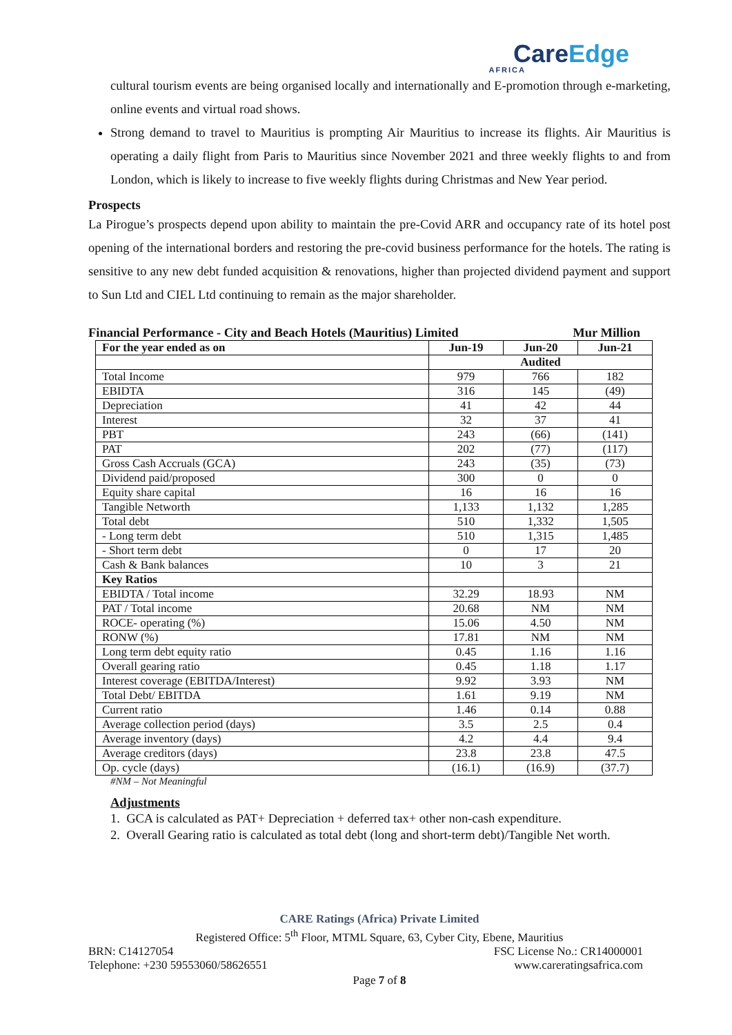CareEdge
AFRICA
cultural tourism events are being organised locally and internationally and E-promotion through e-marketing, online events and virtual road shows.
Strong demand to travel to Mauritius is prompting Air Mauritius to increase its flights. Air Mauritius is operating a daily flight from Paris to Mauritius since November 2021 and three weekly flights to and from London, which is likely to increase to five weekly flights during Christmas and New Year period.
Prospects
La Pirogue’s prospects depend upon ability to maintain the pre-Covid ARR and occupancy rate of its hotel post opening of the international borders and restoring the pre-covid business performance for the hotels. The rating is sensitive to any new debt funded acquisition & renovations, higher than projected dividend payment and support to Sun Ltd and CIEL Ltd continuing to remain as the major shareholder.
Financial Performance - City and Beach Hotels (Mauritius) Limited Mur Million
| For the year ended as on | Jun-19 | Jun-20 | Jun-21 |
| --- | --- | --- | --- |
| | Audited | | |
| Total Income | 979 | 766 | 182 |
| EBIDTA | 316 | 145 | (49) |
| Depreciation | 41 | 42 | 44 |
| Interest | 32 | 37 | 41 |
| PBT | 243 | (66) | (141) |
| PAT | 202 | (77) | (117) |
| Gross Cash Accruals (GCA) | 243 | (35) | (73) |
| Dividend paid/proposed | 300 | 0 | 0 |
| Equity share capital | 16 | 16 | 16 |
| Tangible Networth | 1,133 | 1,132 | 1,285 |
| Total debt | 510 | 1,332 | 1,505 |
| - Long term debt | 510 | 1,315 | 1,485 |
| - Short term debt | 0 | 17 | 20 |
| Cash & Bank balances | 10 | 3 | 21 |
| Key Ratios | | | |
| EBIDTA / Total income | 32.29 | 18.93 | NM |
| PAT / Total income | 20.68 | NM | NM |
| ROCE- operating (%) | 15.06 | 4.50 | NM |
| RONW (%) | 17.81 | NM | NM |
| Long term debt equity ratio | 0.45 | 1.16 | 1.16 |
| Overall gearing ratio | 0.45 | 1.18 | 1.17 |
| Interest coverage (EBITDA/Interest) | 9.92 | 3.93 | NM |
| Total Debt/ EBITDA | 1.61 | 9.19 | NM |
| Current ratio | 1.46 | 0.14 | 0.88 |
| Average collection period (days) | 3.5 | 2.5 | 0.4 |
| Average inventory (days) | 4.2 | 4.4 | 9.4 |
| Average creditors (days) | 23.8 | 23.8 | 47.5 |
| Op. cycle (days) | (16.1) | (16.9) | (37.7) |
#NM – Not Meaningful
Adjustments
1. GCA is calculated as PAT+ Depreciation + deferred tax+ other non-cash expenditure.
2. Overall Gearing ratio is calculated as total debt (long and short-term debt)/Tangible Net worth.
CARE Ratings (Africa) Private Limited
Registered Office: 5<sup>th</sup> Floor, MTML Square, 63, Cyber City, Ebene, Mauritius
BRN: C14127054 FSC License No.: CR14000001
Telephone: +230 59553060/58626551 www.careratingsafrica.com
Page 7 of 8